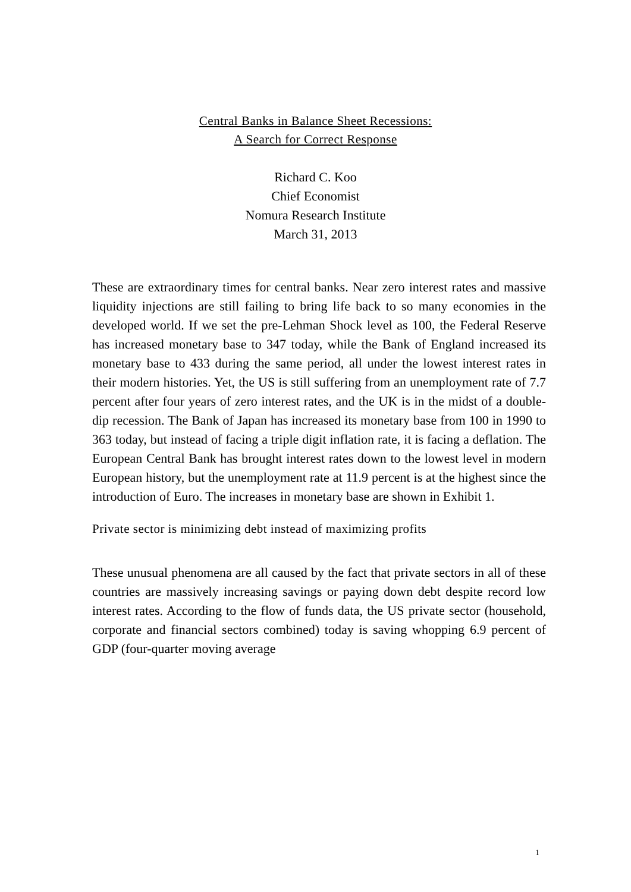Central Banks in Balance Sheet Recessions:
A Search for Correct Response
Richard C. Koo
Chief Economist
Nomura Research Institute
March 31, 2013
These are extraordinary times for central banks. Near zero interest rates and massive liquidity injections are still failing to bring life back to so many economies in the developed world. If we set the pre-Lehman Shock level as 100, the Federal Reserve has increased monetary base to 347 today, while the Bank of England increased its monetary base to 433 during the same period, all under the lowest interest rates in their modern histories. Yet, the US is still suffering from an unemployment rate of 7.7 percent after four years of zero interest rates, and the UK is in the midst of a double-dip recession. The Bank of Japan has increased its monetary base from 100 in 1990 to 363 today, but instead of facing a triple digit inflation rate, it is facing a deflation. The European Central Bank has brought interest rates down to the lowest level in modern European history, but the unemployment rate at 11.9 percent is at the highest since the introduction of Euro. The increases in monetary base are shown in Exhibit 1.
Private sector is minimizing debt instead of maximizing profits
These unusual phenomena are all caused by the fact that private sectors in all of these countries are massively increasing savings or paying down debt despite record low interest rates. According to the flow of funds data, the US private sector (household, corporate and financial sectors combined) today is saving whopping 6.9 percent of GDP (four-quarter moving average
1